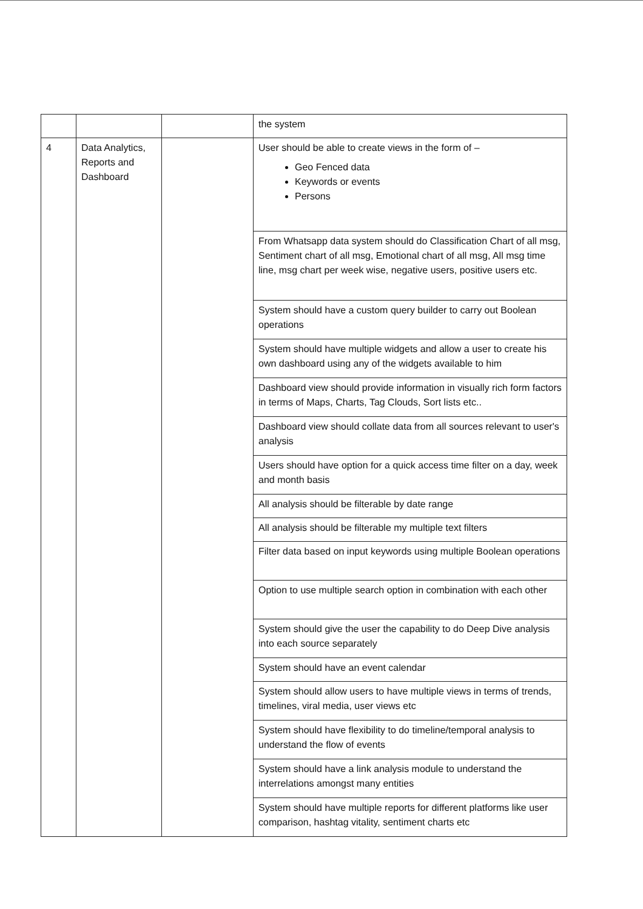| | | | the system |
| 4 | Data Analytics, Reports and Dashboard | | User should be able to create views in the form of – Geo Fenced data Keywords or events Persons |
| | | | From Whatsapp data system should do Classification Chart of all msg, Sentiment chart of all msg, Emotional chart of all msg, All msg time line, msg chart per week wise, negative users, positive users etc. |
| | | | System should have a custom query builder to carry out Boolean operations |
| | | | System should have multiple widgets and allow a user to create his own dashboard using any of the widgets available to him |
| | | | Dashboard view should provide information in visually rich form factors in terms of Maps, Charts, Tag Clouds, Sort lists etc.. |
| | | | Dashboard view should collate data from all sources relevant to user's analysis |
| | | | Users should have option for a quick access time filter on a day, week and month basis |
| | | | All analysis should be filterable by date range |
| | | | All analysis should be filterable my multiple text filters |
| | | | Filter data based on input keywords using multiple Boolean operations |
| | | | Option to use multiple search option in combination with each other |
| | | | System should give the user the capability to do Deep Dive analysis into each source separately |
| | | | System should have an event calendar |
| | | | System should allow users to have multiple views in terms of trends, timelines, viral media, user views etc |
| | | | System should have flexibility to do timeline/temporal analysis to understand the flow of events |
| | | | System should have a link analysis module to understand the interrelations amongst many entities |
| | | | System should have multiple reports for different platforms like user comparison, hashtag vitality, sentiment charts etc |